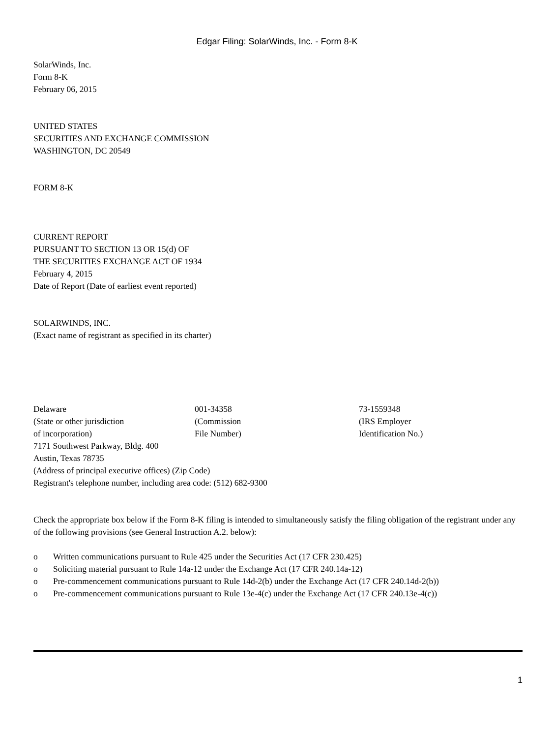Edgar Filing: SolarWinds, Inc. - Form 8-K
SolarWinds, Inc.
Form 8-K
February 06, 2015
UNITED STATES
SECURITIES AND EXCHANGE COMMISSION
WASHINGTON, DC 20549
FORM 8-K
CURRENT REPORT
PURSUANT TO SECTION 13 OR 15(d) OF
THE SECURITIES EXCHANGE ACT OF 1934
February 4, 2015
Date of Report (Date of earliest event reported)
SOLARWINDS, INC.
(Exact name of registrant as specified in its charter)
| Delaware (State or other jurisdiction of incorporation) | 001-34358 (Commission File Number) | 73-1559348 (IRS Employer Identification No.) |
7171 Southwest Parkway, Bldg. 400
Austin, Texas 78735
(Address of principal executive offices) (Zip Code)
Registrant's telephone number, including area code: (512) 682-9300
Check the appropriate box below if the Form 8-K filing is intended to simultaneously satisfy the filing obligation of the registrant under any of the following provisions (see General Instruction A.2. below):
| o | Written communications pursuant to Rule 425 under the Securities Act (17 CFR 230.425) |
| o | Soliciting material pursuant to Rule 14a-12 under the Exchange Act (17 CFR 240.14a-12) |
| o | Pre-commencement communications pursuant to Rule 14d-2(b) under the Exchange Act (17 CFR 240.14d-2(b)) |
| o | Pre-commencement communications pursuant to Rule 13e-4(c) under the Exchange Act (17 CFR 240.13e-4(c)) |
1